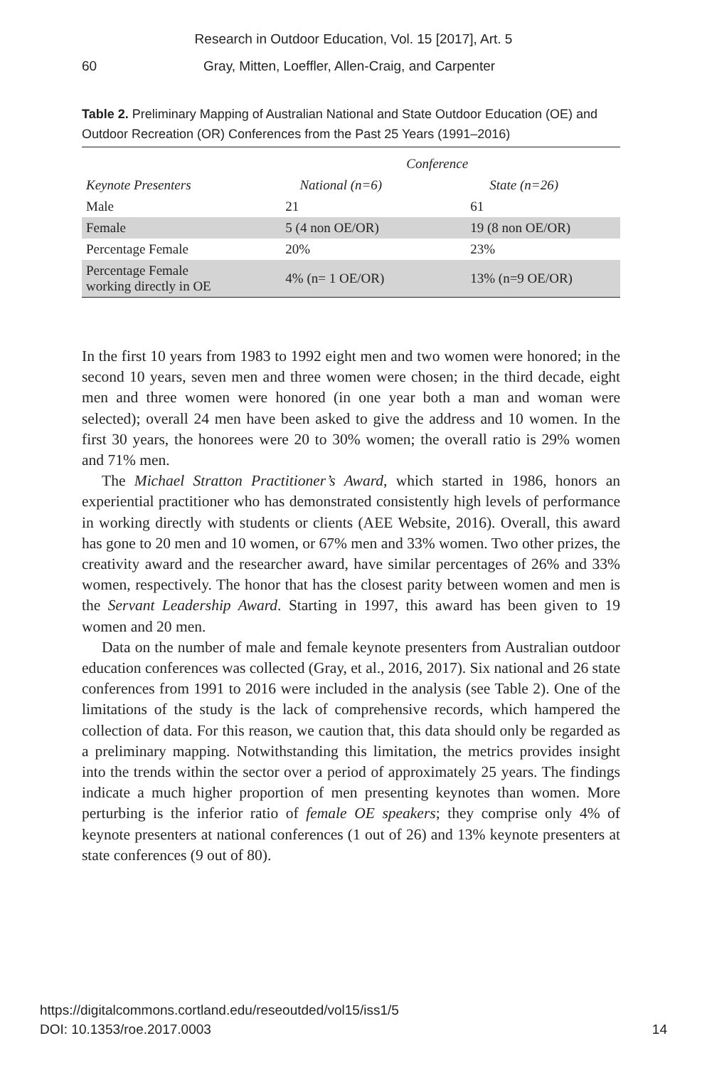Research in Outdoor Education, Vol. 15 [2017], Art. 5
60 Gray, Mitten, Loeffler, Allen-Craig, and Carpenter
Table 2. Preliminary Mapping of Australian National and State Outdoor Education (OE) and Outdoor Recreation (OR) Conferences from the Past 25 Years (1991–2016)
| | Conference | |
| --- | --- | --- |
| Keynote Presenters | National (n=6) | State (n=26) |
| Male | 21 | 61 |
| Female | 5 (4 non OE/OR) | 19 (8 non OE/OR) |
| Percentage Female | 20% | 23% |
| Percentage Female working directly in OE | 4% (n= 1 OE/OR) | 13% (n=9 OE/OR) |
In the first 10 years from 1983 to 1992 eight men and two women were honored; in the second 10 years, seven men and three women were chosen; in the third decade, eight men and three women were honored (in one year both a man and woman were selected); overall 24 men have been asked to give the address and 10 women. In the first 30 years, the honorees were 20 to 30% women; the overall ratio is 29% women and 71% men.
The Michael Stratton Practitioner’s Award, which started in 1986, honors an experiential practitioner who has demonstrated consistently high levels of performance in working directly with students or clients (AEE Website, 2016). Overall, this award has gone to 20 men and 10 women, or 67% men and 33% women. Two other prizes, the creativity award and the researcher award, have similar percentages of 26% and 33% women, respectively. The honor that has the closest parity between women and men is the Servant Leadership Award. Starting in 1997, this award has been given to 19 women and 20 men.
Data on the number of male and female keynote presenters from Australian outdoor education conferences was collected (Gray, et al., 2016, 2017). Six national and 26 state conferences from 1991 to 2016 were included in the analysis (see Table 2). One of the limitations of the study is the lack of comprehensive records, which hampered the collection of data. For this reason, we caution that, this data should only be regarded as a preliminary mapping. Notwithstanding this limitation, the metrics provides insight into the trends within the sector over a period of approximately 25 years. The findings indicate a much higher proportion of men presenting keynotes than women. More perturbing is the inferior ratio of female OE speakers; they comprise only 4% of keynote presenters at national conferences (1 out of 26) and 13% keynote presenters at state conferences (9 out of 80).
https://digitalcommons.cortland.edu/reseoutded/vol15/iss1/5
DOI: 10.1353/roe.2017.0003
14